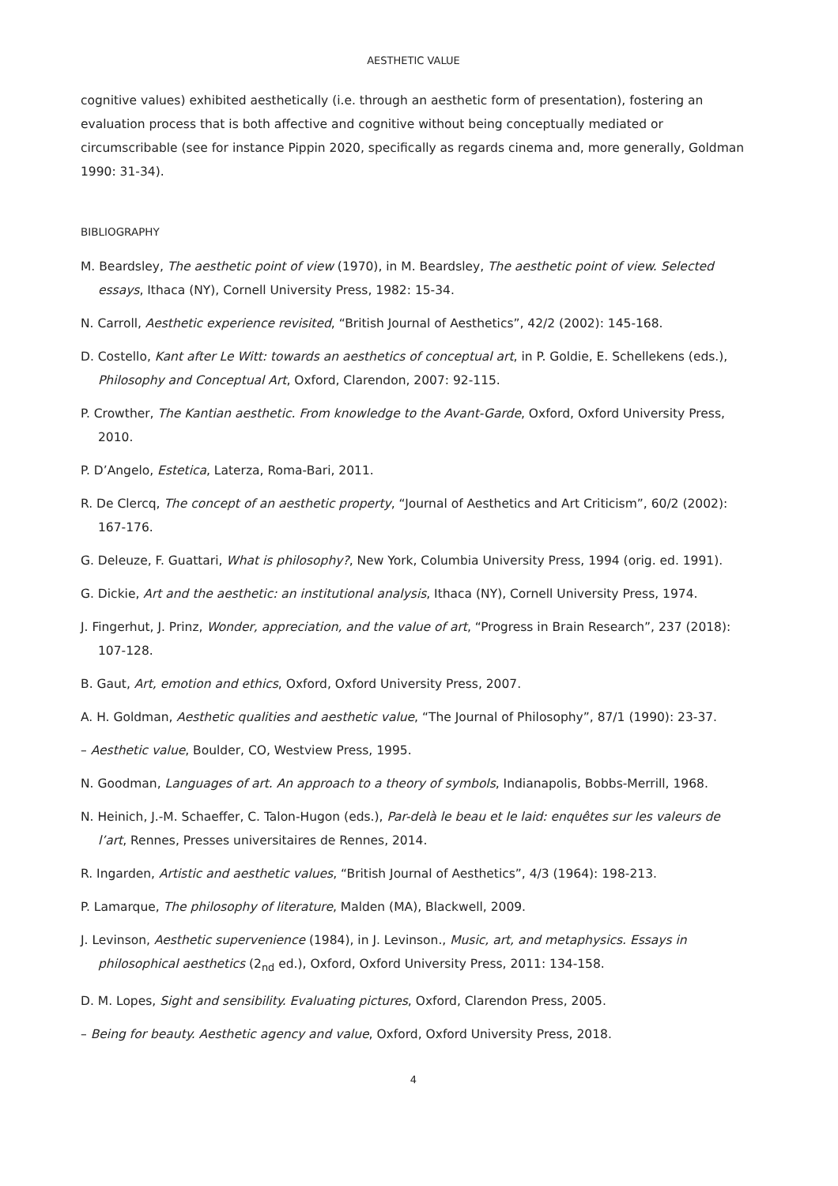AESTHETIC VALUE
cognitive values) exhibited aesthetically (i.e. through an aesthetic form of presentation), fostering an evaluation process that is both affective and cognitive without being conceptually mediated or circumscribable (see for instance Pippin 2020, specifically as regards cinema and, more generally, Goldman 1990: 31-34).
BIBLIOGRAPHY
M. Beardsley, The aesthetic point of view (1970), in M. Beardsley, The aesthetic point of view. Selected essays, Ithaca (NY), Cornell University Press, 1982: 15-34.
N. Carroll, Aesthetic experience revisited, “British Journal of Aesthetics”, 42/2 (2002): 145-168.
D. Costello, Kant after Le Witt: towards an aesthetics of conceptual art, in P. Goldie, E. Schellekens (eds.), Philosophy and Conceptual Art, Oxford, Clarendon, 2007: 92-115.
P. Crowther, The Kantian aesthetic. From knowledge to the Avant-Garde, Oxford, Oxford University Press, 2010.
P. D’Angelo, Estetica, Laterza, Roma-Bari, 2011.
R. De Clercq, The concept of an aesthetic property, “Journal of Aesthetics and Art Criticism”, 60/2 (2002): 167-176.
G. Deleuze, F. Guattari, What is philosophy?, New York, Columbia University Press, 1994 (orig. ed. 1991).
G. Dickie, Art and the aesthetic: an institutional analysis, Ithaca (NY), Cornell University Press, 1974.
J. Fingerhut, J. Prinz, Wonder, appreciation, and the value of art, “Progress in Brain Research”, 237 (2018): 107-128.
B. Gaut, Art, emotion and ethics, Oxford, Oxford University Press, 2007.
A. H. Goldman, Aesthetic qualities and aesthetic value, “The Journal of Philosophy”, 87/1 (1990): 23-37.
– Aesthetic value, Boulder, CO, Westview Press, 1995.
N. Goodman, Languages of art. An approach to a theory of symbols, Indianapolis, Bobbs-Merrill, 1968.
N. Heinich, J.-M. Schaeffer, C. Talon-Hugon (eds.), Par-delà le beau et le laid: enquêtes sur les valeurs de l’art, Rennes, Presses universitaires de Rennes, 2014.
R. Ingarden, Artistic and aesthetic values, “British Journal of Aesthetics”, 4/3 (1964): 198-213.
P. Lamarque, The philosophy of literature, Malden (MA), Blackwell, 2009.
J. Levinson, Aesthetic supervenience (1984), in J. Levinson., Music, art, and metaphysics. Essays in philosophical aesthetics (2<sub>nd</sub> ed.), Oxford, Oxford University Press, 2011: 134-158.
D. M. Lopes, Sight and sensibility. Evaluating pictures, Oxford, Clarendon Press, 2005.
– Being for beauty. Aesthetic agency and value, Oxford, Oxford University Press, 2018.
4